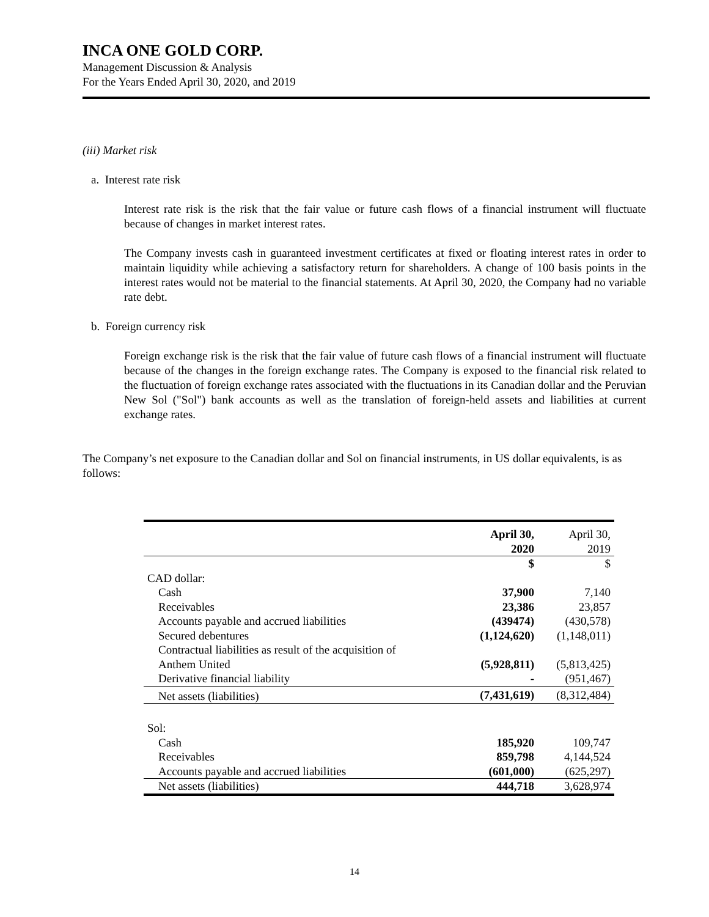INCA ONE GOLD CORP.
Management Discussion & Analysis
For the Years Ended April 30, 2020, and 2019
(iii) Market risk
a. Interest rate risk
Interest rate risk is the risk that the fair value or future cash flows of a financial instrument will fluctuate because of changes in market interest rates.
The Company invests cash in guaranteed investment certificates at fixed or floating interest rates in order to maintain liquidity while achieving a satisfactory return for shareholders. A change of 100 basis points in the interest rates would not be material to the financial statements. At April 30, 2020, the Company had no variable rate debt.
b. Foreign currency risk
Foreign exchange risk is the risk that the fair value of future cash flows of a financial instrument will fluctuate because of the changes in the foreign exchange rates. The Company is exposed to the financial risk related to the fluctuation of foreign exchange rates associated with the fluctuations in its Canadian dollar and the Peruvian New Sol ("Sol") bank accounts as well as the translation of foreign-held assets and liabilities at current exchange rates.
The Company’s net exposure to the Canadian dollar and Sol on financial instruments, in US dollar equivalents, is as follows:
| | April 30, 2020 | April 30, 2019 |
| --- | --- | --- |
| | $ | $ |
| CAD dollar: | | |
| Cash | 37,900 | 7,140 |
| Receivables | 23,386 | 23,857 |
| Accounts payable and accrued liabilities | (439474) | (430,578) |
| Secured debentures | (1,124,620) | (1,148,011) |
| Contractual liabilities as result of the acquisition of Anthem United | (5,928,811) | (5,813,425) |
| Derivative financial liability | - | (951,467) |
| Net assets (liabilities) | (7,431,619) | (8,312,484) |
| Sol: | | |
| Cash | 185,920 | 109,747 |
| Receivables | 859,798 | 4,144,524 |
| Accounts payable and accrued liabilities | (601,000) | (625,297) |
| Net assets (liabilities) | 444,718 | 3,628,974 |
14